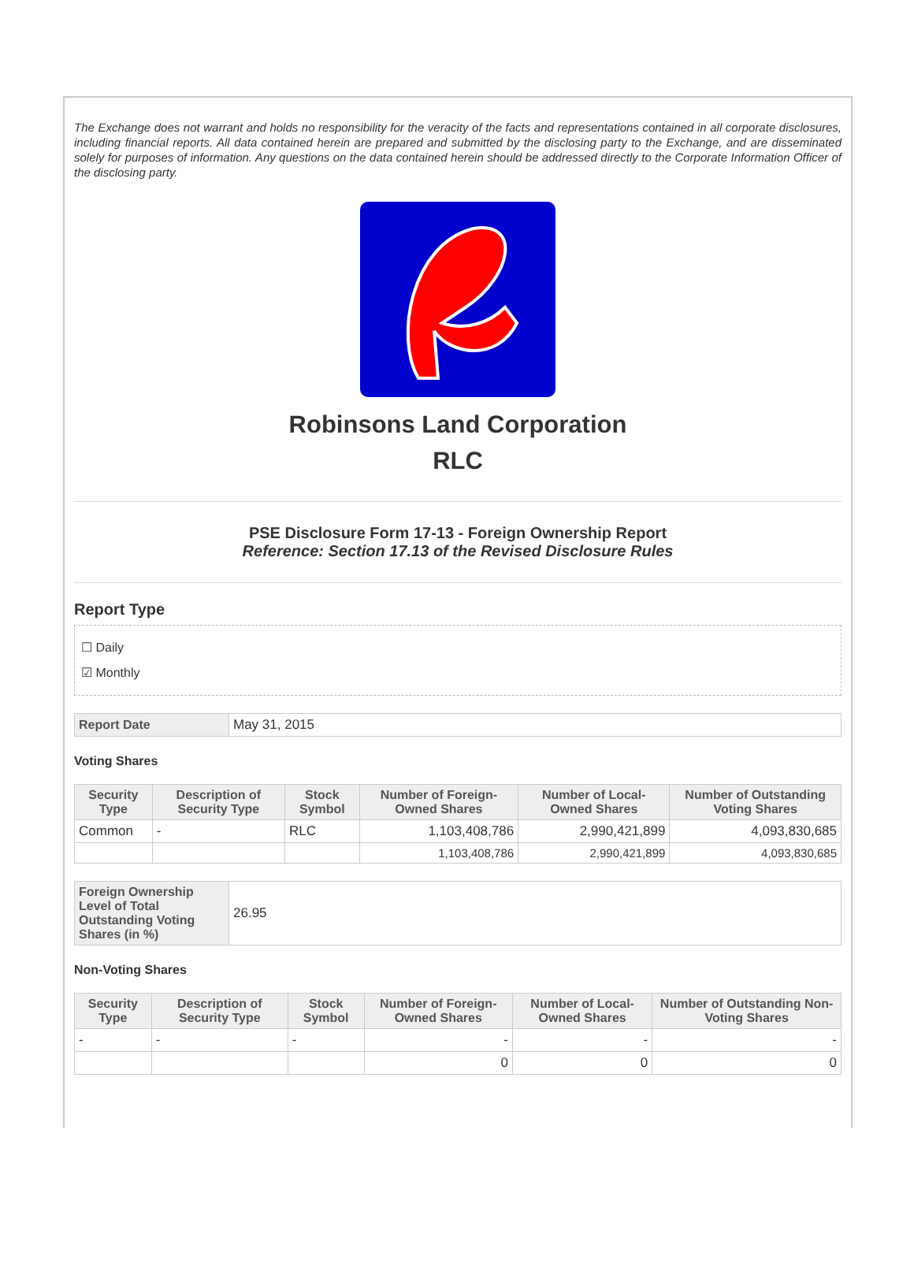The Exchange does not warrant and holds no responsibility for the veracity of the facts and representations contained in all corporate disclosures, including financial reports. All data contained herein are prepared and submitted by the disclosing party to the Exchange, and are disseminated solely for purposes of information. Any questions on the data contained herein should be addressed directly to the Corporate Information Officer of the disclosing party.
Robinsons Land Corporation
RLC
PSE Disclosure Form 17-13 - Foreign Ownership Report
Reference: Section 17.13 of the Revised Disclosure Rules
Report Type
☐ Daily
☑ Monthly
| Report Date | May 31, 2015 |
Voting Shares
| Security Type | Description of Security Type | Stock Symbol | Number of Foreign-Owned Shares | Number of Local-Owned Shares | Number of Outstanding Voting Shares |
| --- | --- | --- | --- | --- | --- |
| Common | - | RLC | 1,103,408,786 | 2,990,421,899 | 4,093,830,685 |
| | | | 1,103,408,786 | 2,990,421,899 | 4,093,830,685 |
| Foreign Ownership Level of Total Outstanding Voting Shares (in %) | 26.95 |
Non-Voting Shares
| Security Type | Description of Security Type | Stock Symbol | Number of Foreign-Owned Shares | Number of Local-Owned Shares | Number of Outstanding Non-Voting Shares |
| --- | --- | --- | --- | --- | --- |
| - | - | - | - | - | - |
| | | | 0 | 0 | 0 |